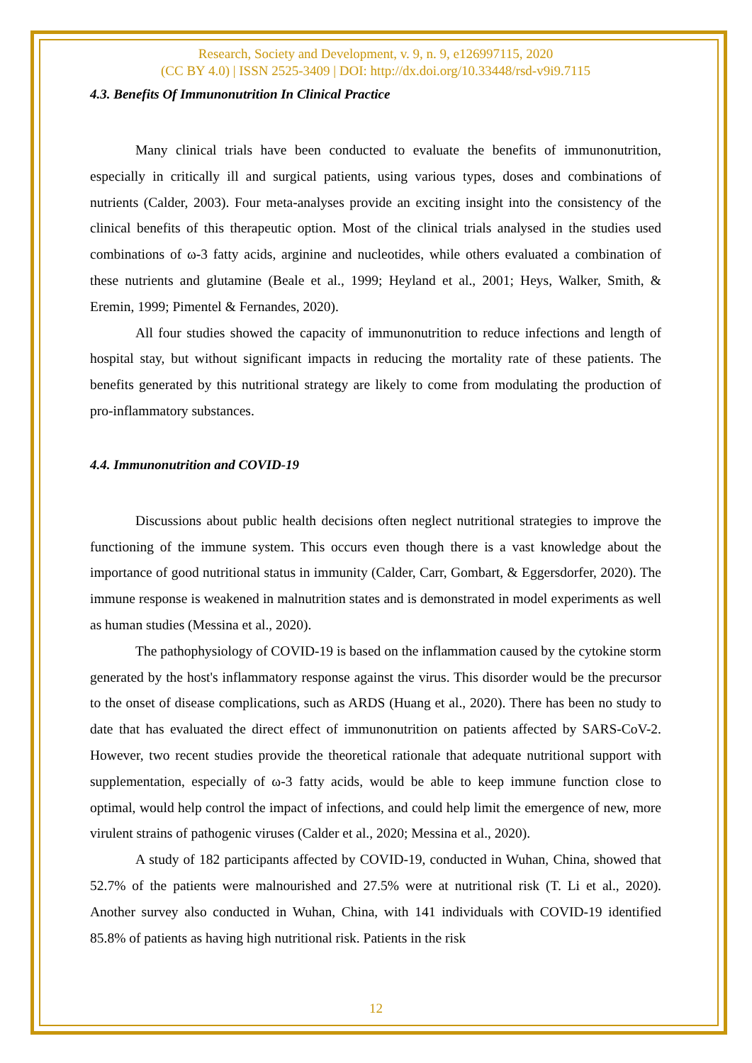Research, Society and Development, v. 9, n. 9, e126997115, 2020
(CC BY 4.0) | ISSN 2525-3409 | DOI: http://dx.doi.org/10.33448/rsd-v9i9.7115
4.3. Benefits Of Immunonutrition In Clinical Practice
Many clinical trials have been conducted to evaluate the benefits of immunonutrition, especially in critically ill and surgical patients, using various types, doses and combinations of nutrients (Calder, 2003). Four meta-analyses provide an exciting insight into the consistency of the clinical benefits of this therapeutic option. Most of the clinical trials analysed in the studies used combinations of ω-3 fatty acids, arginine and nucleotides, while others evaluated a combination of these nutrients and glutamine (Beale et al., 1999; Heyland et al., 2001; Heys, Walker, Smith, & Eremin, 1999; Pimentel & Fernandes, 2020).
All four studies showed the capacity of immunonutrition to reduce infections and length of hospital stay, but without significant impacts in reducing the mortality rate of these patients. The benefits generated by this nutritional strategy are likely to come from modulating the production of pro-inflammatory substances.
4.4. Immunonutrition and COVID-19
Discussions about public health decisions often neglect nutritional strategies to improve the functioning of the immune system. This occurs even though there is a vast knowledge about the importance of good nutritional status in immunity (Calder, Carr, Gombart, & Eggersdorfer, 2020). The immune response is weakened in malnutrition states and is demonstrated in model experiments as well as human studies (Messina et al., 2020).
The pathophysiology of COVID-19 is based on the inflammation caused by the cytokine storm generated by the host's inflammatory response against the virus. This disorder would be the precursor to the onset of disease complications, such as ARDS (Huang et al., 2020). There has been no study to date that has evaluated the direct effect of immunonutrition on patients affected by SARS-CoV-2. However, two recent studies provide the theoretical rationale that adequate nutritional support with supplementation, especially of ω-3 fatty acids, would be able to keep immune function close to optimal, would help control the impact of infections, and could help limit the emergence of new, more virulent strains of pathogenic viruses (Calder et al., 2020; Messina et al., 2020).
A study of 182 participants affected by COVID-19, conducted in Wuhan, China, showed that 52.7% of the patients were malnourished and 27.5% were at nutritional risk (T. Li et al., 2020). Another survey also conducted in Wuhan, China, with 141 individuals with COVID-19 identified 85.8% of patients as having high nutritional risk. Patients in the risk
12